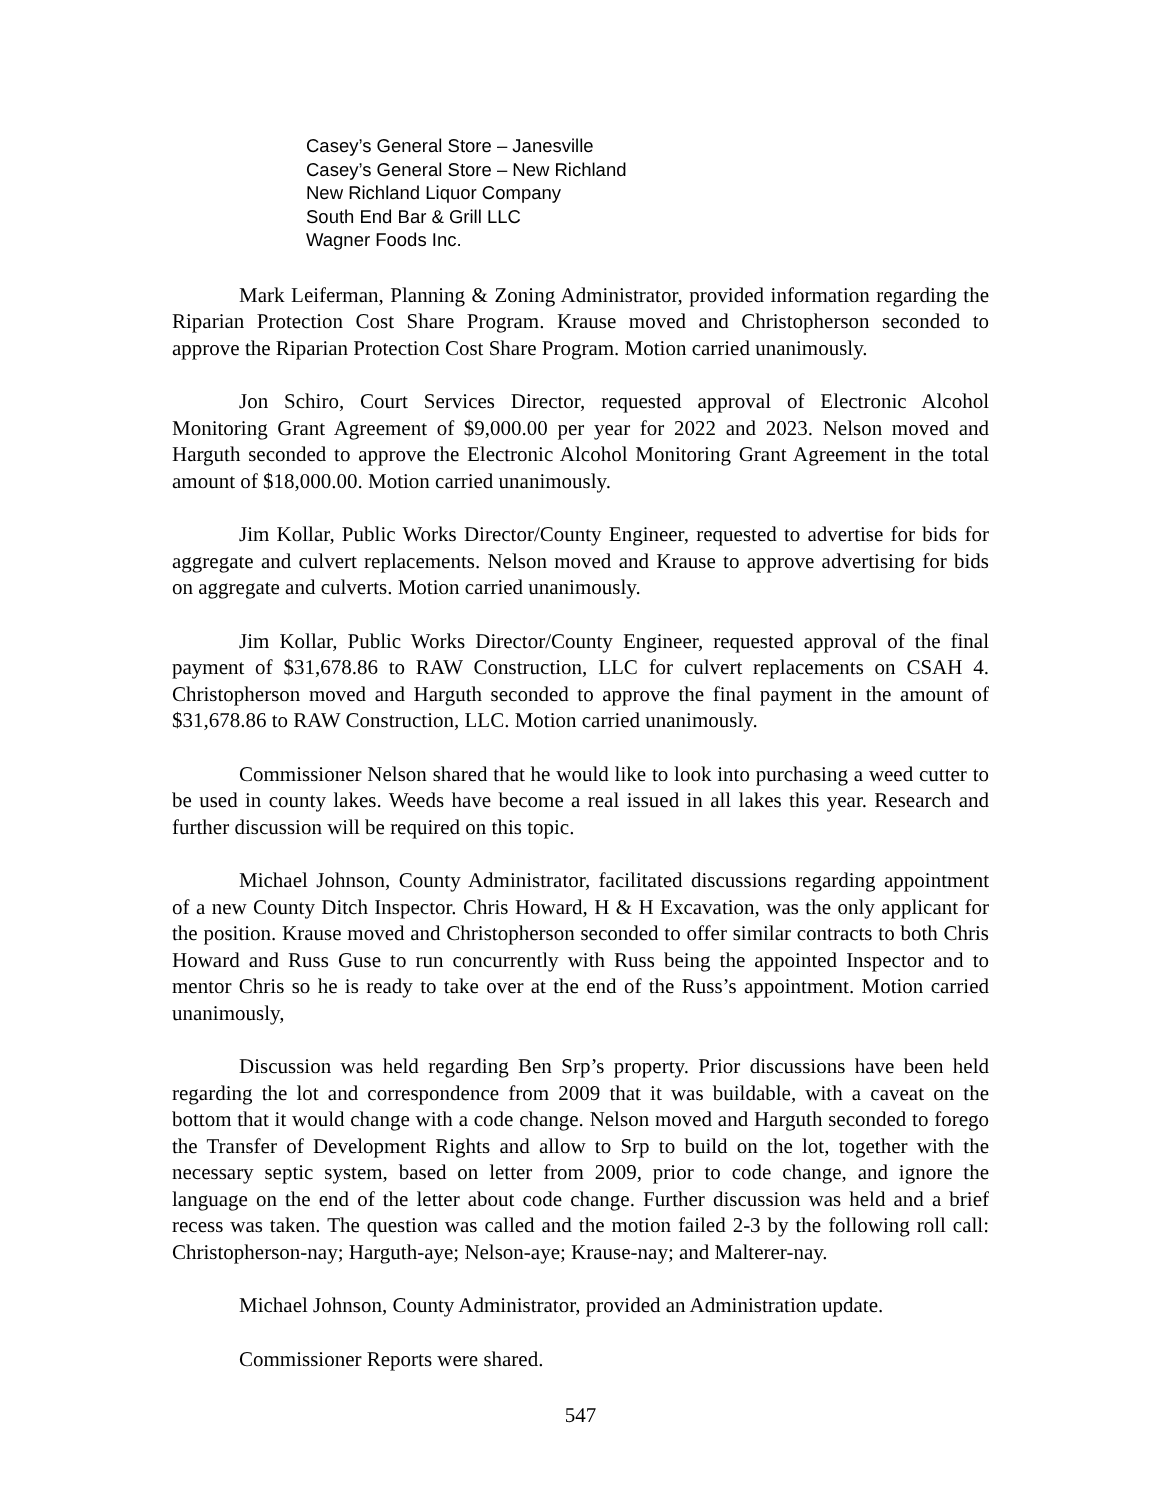Casey’s General Store – Janesville
Casey’s General Store – New Richland
New Richland Liquor Company
South End Bar & Grill LLC
Wagner Foods Inc.
Mark Leiferman, Planning & Zoning Administrator, provided information regarding the Riparian Protection Cost Share Program. Krause moved and Christopherson seconded to approve the Riparian Protection Cost Share Program. Motion carried unanimously.
Jon Schiro, Court Services Director, requested approval of Electronic Alcohol Monitoring Grant Agreement of $9,000.00 per year for 2022 and 2023. Nelson moved and Harguth seconded to approve the Electronic Alcohol Monitoring Grant Agreement in the total amount of $18,000.00. Motion carried unanimously.
Jim Kollar, Public Works Director/County Engineer, requested to advertise for bids for aggregate and culvert replacements. Nelson moved and Krause to approve advertising for bids on aggregate and culverts. Motion carried unanimously.
Jim Kollar, Public Works Director/County Engineer, requested approval of the final payment of $31,678.86 to RAW Construction, LLC for culvert replacements on CSAH 4. Christopherson moved and Harguth seconded to approve the final payment in the amount of $31,678.86 to RAW Construction, LLC. Motion carried unanimously.
Commissioner Nelson shared that he would like to look into purchasing a weed cutter to be used in county lakes. Weeds have become a real issued in all lakes this year. Research and further discussion will be required on this topic.
Michael Johnson, County Administrator, facilitated discussions regarding appointment of a new County Ditch Inspector. Chris Howard, H & H Excavation, was the only applicant for the position. Krause moved and Christopherson seconded to offer similar contracts to both Chris Howard and Russ Guse to run concurrently with Russ being the appointed Inspector and to mentor Chris so he is ready to take over at the end of the Russ’s appointment. Motion carried unanimously,
Discussion was held regarding Ben Srp’s property. Prior discussions have been held regarding the lot and correspondence from 2009 that it was buildable, with a caveat on the bottom that it would change with a code change. Nelson moved and Harguth seconded to forego the Transfer of Development Rights and allow to Srp to build on the lot, together with the necessary septic system, based on letter from 2009, prior to code change, and ignore the language on the end of the letter about code change. Further discussion was held and a brief recess was taken. The question was called and the motion failed 2-3 by the following roll call: Christopherson-nay; Harguth-aye; Nelson-aye; Krause-nay; and Malterer-nay.
Michael Johnson, County Administrator, provided an Administration update.
Commissioner Reports were shared.
547